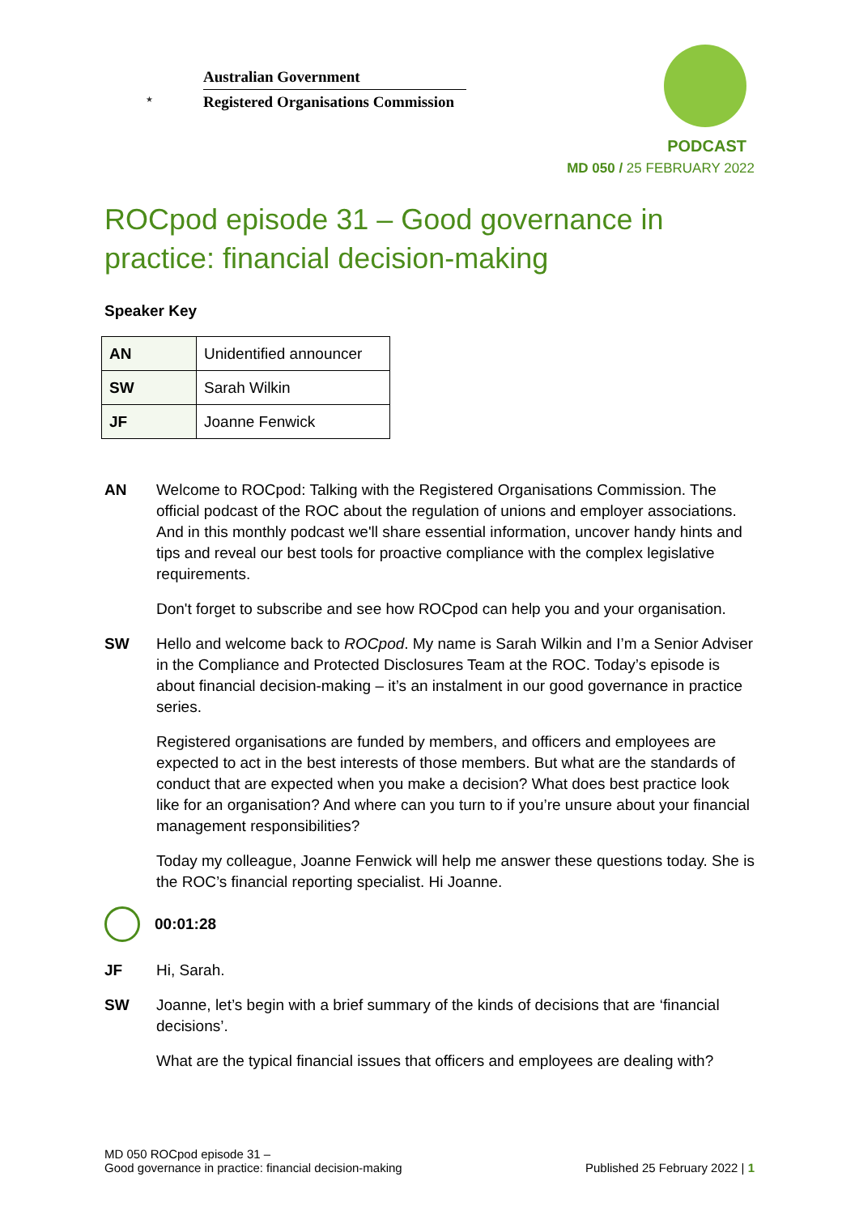★
Australian Government
Registered Organisations Commission
PODCAST
MD 050 / 25 FEBRUARY 2022
ROCpod episode 31 – Good governance in practice: financial decision-making
Speaker Key
| AN | Unidentified announcer |
| SW | Sarah Wilkin |
| JF | Joanne Fenwick |
AN Welcome to ROCpod: Talking with the Registered Organisations Commission. The official podcast of the ROC about the regulation of unions and employer associations. And in this monthly podcast we'll share essential information, uncover handy hints and tips and reveal our best tools for proactive compliance with the complex legislative requirements.
Don't forget to subscribe and see how ROCpod can help you and your organisation.
SW Hello and welcome back to ROCpod. My name is Sarah Wilkin and I’m a Senior Adviser in the Compliance and Protected Disclosures Team at the ROC. Today’s episode is about financial decision-making – it’s an instalment in our good governance in practice series.
Registered organisations are funded by members, and officers and employees are expected to act in the best interests of those members. But what are the standards of conduct that are expected when you make a decision? What does best practice look like for an organisation? And where can you turn to if you’re unsure about your financial management responsibilities?
Today my colleague, Joanne Fenwick will help me answer these questions today. She is the ROC’s financial reporting specialist. Hi Joanne.
00:01:28
JF Hi, Sarah.
SW Joanne, let’s begin with a brief summary of the kinds of decisions that are ‘financial decisions’.
What are the typical financial issues that officers and employees are dealing with?
MD 050 ROCpod episode 31 –
Good governance in practice: financial decision-making
Published 25 February 2022 | 1